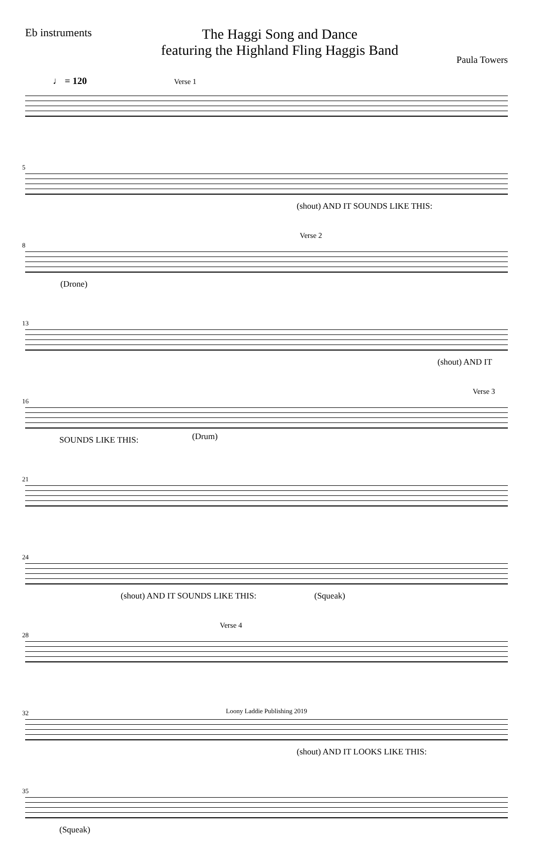Eb instruments
The Haggi Song and Dance
featuring the Highland Fling Haggis Band
Paula Towers
♩ = 120 Verse 1
5
(shout) AND IT SOUNDS LIKE THIS:
8
Verse 2
(Drone)
13
(shout) AND IT
16
Verse 3
SOUNDS LIKE THIS: (Drum)
21
24
(shout) AND IT SOUNDS LIKE THIS:
(Squeak)
28
Verse 4
32
(shout) AND IT LOOKS LIKE THIS:
35
(Squeak)
Loony Laddie Publishing 2019